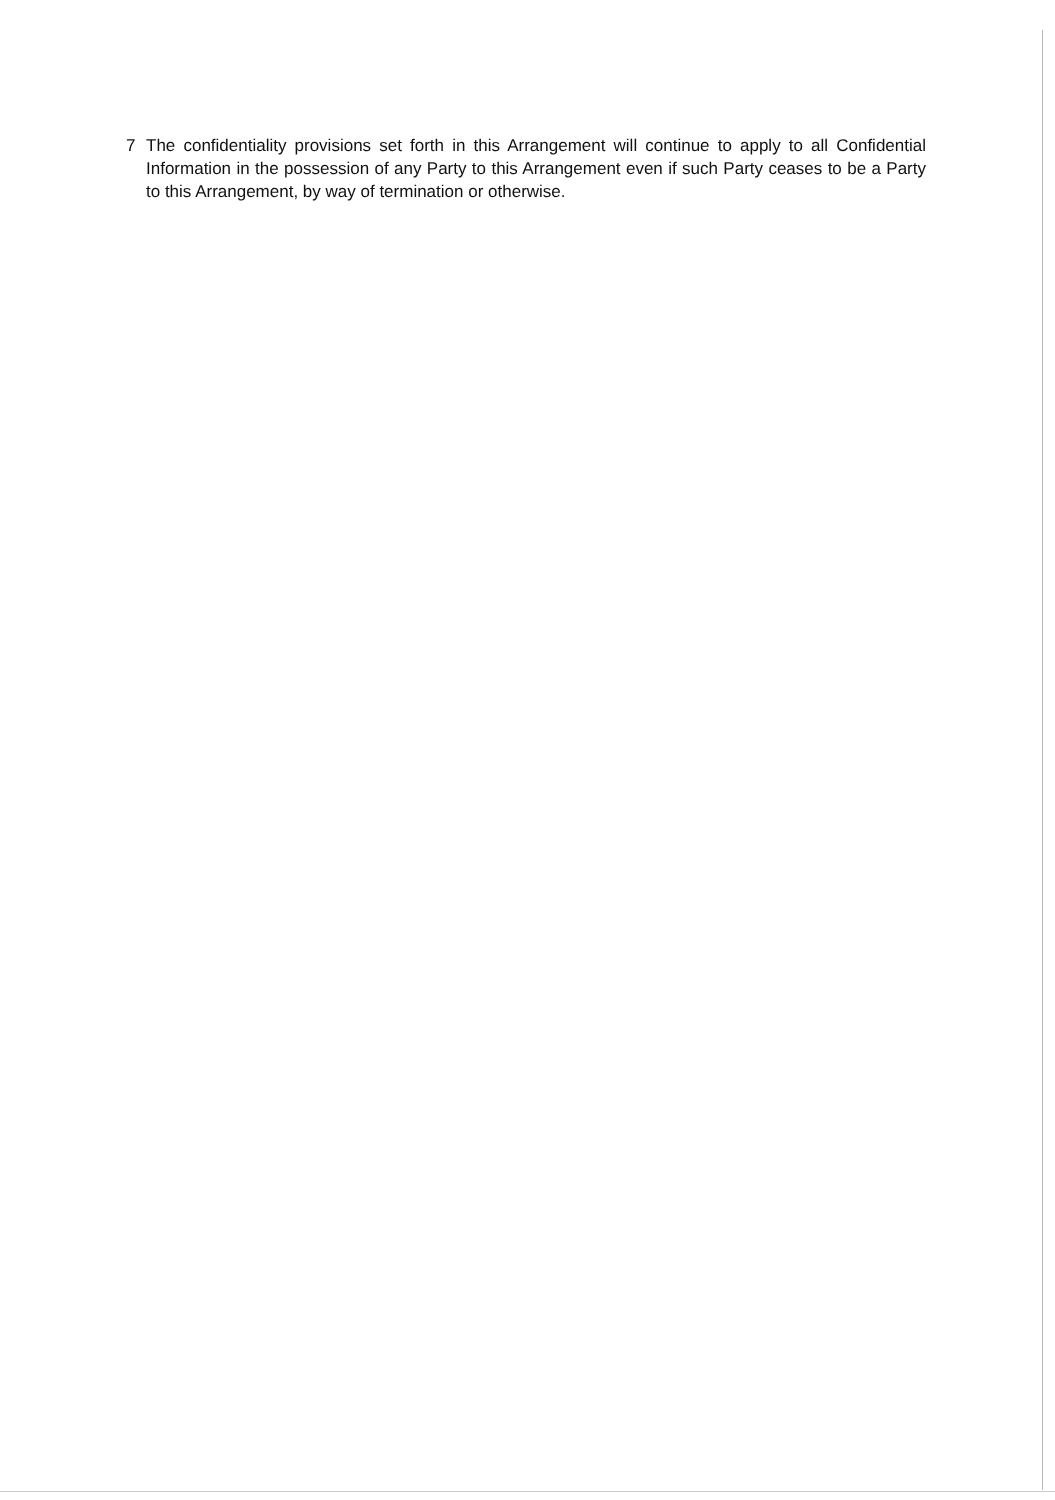7 The confidentiality provisions set forth in this Arrangement will continue to apply to all Confidential Information in the possession of any Party to this Arrangement even if such Party ceases to be a Party to this Arrangement, by way of termination or otherwise.